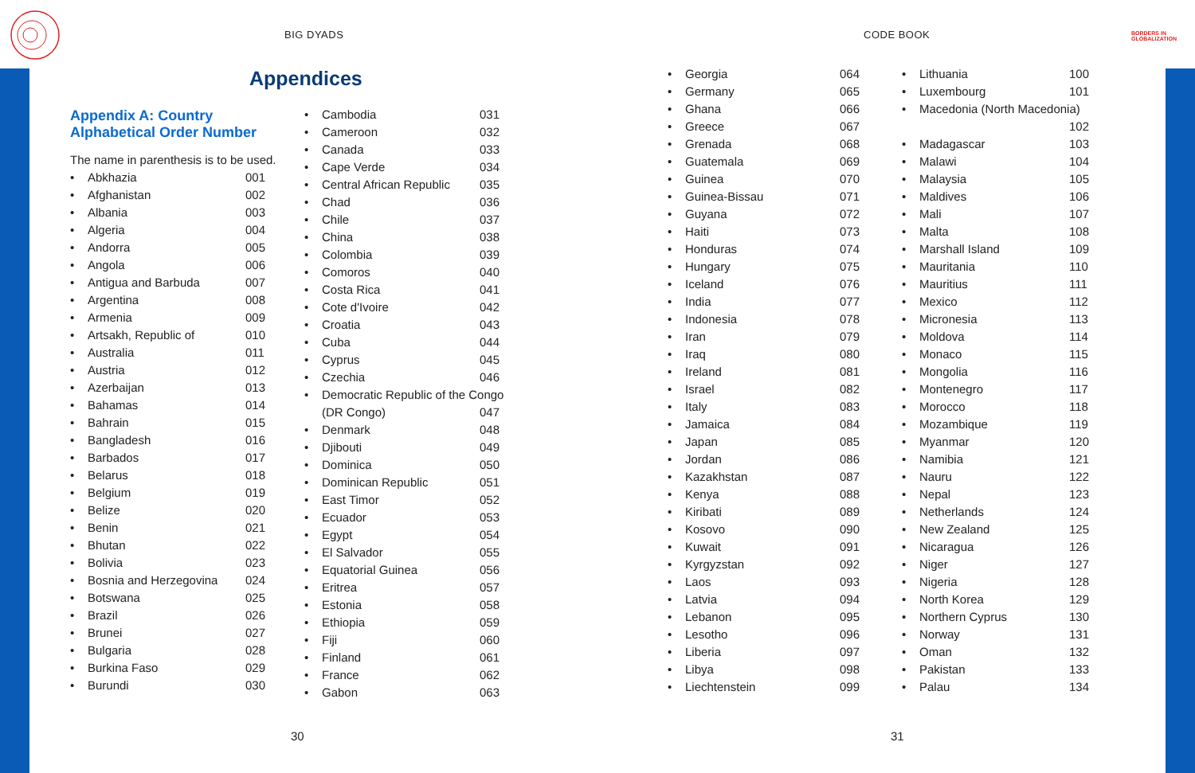BIG DYADS CODE BOOK
BORDERS IN
GLOBALIZATION
Appendices
Appendix A: Country Alphabetical Order Number
The name in parenthesis is to be used.
• Abkhazia 001
• Afghanistan 002
• Albania 003
• Algeria 004
• Andorra 005
• Angola 006
• Antigua and Barbuda 007
• Argentina 008
• Armenia 009
• Artsakh, Republic of 010
• Australia 011
• Austria 012
• Azerbaijan 013
• Bahamas 014
• Bahrain 015
• Bangladesh 016
• Barbados 017
• Belarus 018
• Belgium 019
• Belize 020
• Benin 021
• Bhutan 022
• Bolivia 023
• Bosnia and Herzegovina 024
• Botswana 025
• Brazil 026
• Brunei 027
• Bulgaria 028
• Burkina Faso 029
• Burundi 030
• Cambodia 031
• Cameroon 032
• Canada 033
• Cape Verde 034
• Central African Republic 035
• Chad 036
• Chile 037
• China 038
• Colombia 039
• Comoros 040
• Costa Rica 041
• Cote d'Ivoire 042
• Croatia 043
• Cuba 044
• Cyprus 045
• Czechia 046
• Democratic Republic of the Congo
(DR Congo) 047
• Denmark 048
• Djibouti 049
• Dominica 050
• Dominican Republic 051
• East Timor 052
• Ecuador 053
• Egypt 054
• El Salvador 055
• Equatorial Guinea 056
• Eritrea 057
• Estonia 058
• Ethiopia 059
• Fiji 060
• Finland 061
• France 062
• Gabon 063
• Georgia 064
• Germany 065
• Ghana 066
• Greece 067
• Grenada 068
• Guatemala 069
• Guinea 070
• Guinea-Bissau 071
• Guyana 072
• Haiti 073
• Honduras 074
• Hungary 075
• Iceland 076
• India 077
• Indonesia 078
• Iran 079
• Iraq 080
• Ireland 081
• Israel 082
• Italy 083
• Jamaica 084
• Japan 085
• Jordan 086
• Kazakhstan 087
• Kenya 088
• Kiribati 089
• Kosovo 090
• Kuwait 091
• Kyrgyzstan 092
• Laos 093
• Latvia 094
• Lebanon 095
• Lesotho 096
• Liberia 097
• Libya 098
• Liechtenstein 099
• Lithuania 100
• Luxembourg 101
• Macedonia (North Macedonia)
102
• Madagascar 103
• Malawi 104
• Malaysia 105
• Maldives 106
• Mali 107
• Malta 108
• Marshall Island 109
• Mauritania 110
• Mauritius 111
• Mexico 112
• Micronesia 113
• Moldova 114
• Monaco 115
• Mongolia 116
• Montenegro 117
• Morocco 118
• Mozambique 119
• Myanmar 120
• Namibia 121
• Nauru 122
• Nepal 123
• Netherlands 124
• New Zealand 125
• Nicaragua 126
• Niger 127
• Nigeria 128
• North Korea 129
• Northern Cyprus 130
• Norway 131
• Oman 132
• Pakistan 133
• Palau 134
30 31